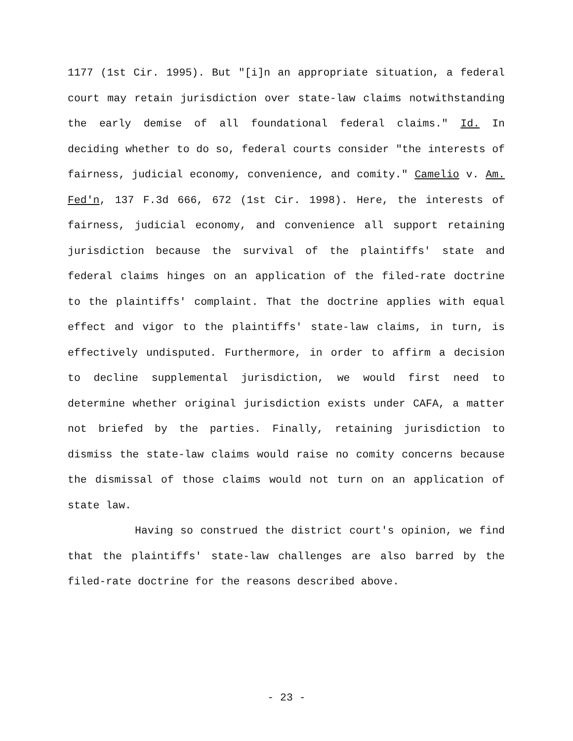1177 (1st Cir. 1995). But "[i]n an appropriate situation, a federal court may retain jurisdiction over state-law claims notwithstanding the early demise of all foundational federal claims." Id. In deciding whether to do so, federal courts consider "the interests of fairness, judicial economy, convenience, and comity." Camelio v. Am. Fed'n, 137 F.3d 666, 672 (1st Cir. 1998). Here, the interests of fairness, judicial economy, and convenience all support retaining jurisdiction because the survival of the plaintiffs' state and federal claims hinges on an application of the filed-rate doctrine to the plaintiffs' complaint. That the doctrine applies with equal effect and vigor to the plaintiffs' state-law claims, in turn, is effectively undisputed. Furthermore, in order to affirm a decision to decline supplemental jurisdiction, we would first need to determine whether original jurisdiction exists under CAFA, a matter not briefed by the parties. Finally, retaining jurisdiction to dismiss the state-law claims would raise no comity concerns because the dismissal of those claims would not turn on an application of state law.
Having so construed the district court's opinion, we find that the plaintiffs' state-law challenges are also barred by the filed-rate doctrine for the reasons described above.
- 23 -